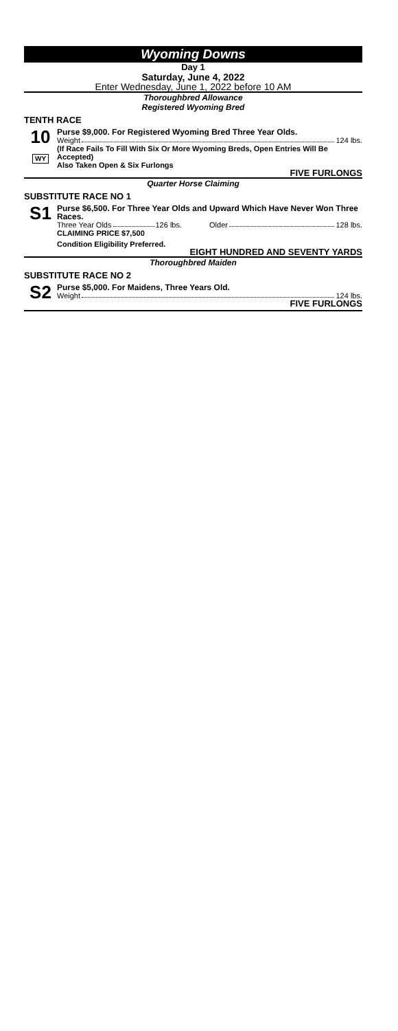Wyoming Downs
Day 1
Saturday, June 4, 2022
Enter Wednesday, June 1, 2022 before 10 AM
Thoroughbred Allowance
Registered Wyoming Bred
TENTH RACE
10
WY
Purse $9,000. For Registered Wyoming Bred Three Year Olds.
Weight 124 lbs.
(If Race Fails To Fill With Six Or More Wyoming Breds, Open Entries Will Be Accepted)
Also Taken Open & Six Furlongs
FIVE FURLONGS
Quarter Horse Claiming
SUBSTITUTE RACE NO 1
S1
Purse $6,500. For Three Year Olds and Upward Which Have Never Won Three Races.
Three Year Olds 126 lbs. Older 128 lbs.
CLAIMING PRICE $7,500
Condition Eligibility Preferred.
EIGHT HUNDRED AND SEVENTY YARDS
Thoroughbred Maiden
SUBSTITUTE RACE NO 2
S2
Purse $5,000. For Maidens, Three Years Old.
Weight 124 lbs.
FIVE FURLONGS